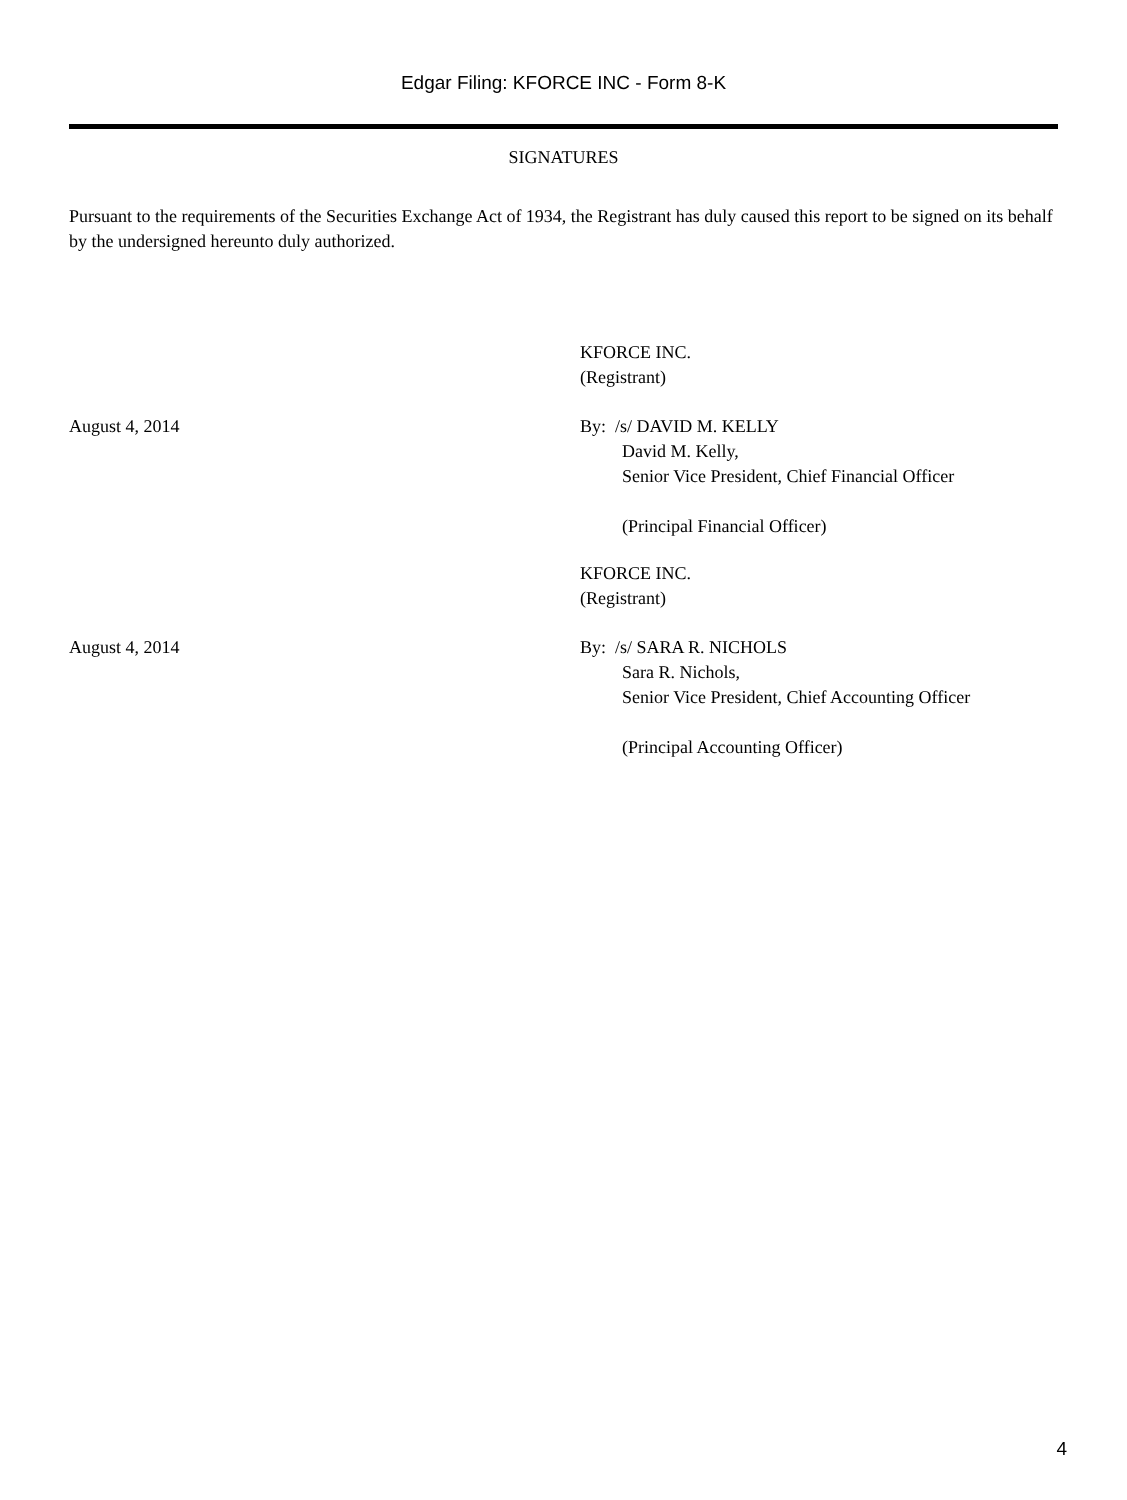Edgar Filing: KFORCE INC - Form 8-K
SIGNATURES
Pursuant to the requirements of the Securities Exchange Act of 1934, the Registrant has duly caused this report to be signed on its behalf by the undersigned hereunto duly authorized.
| | KFORCE INC. (Registrant) |
| August 4, 2014 | By: /s/ DAVID M. KELLY David M. Kelly, Senior Vice President, Chief Financial Officer (Principal Financial Officer) |
| | KFORCE INC. (Registrant) |
| August 4, 2014 | By: /s/ SARA R. NICHOLS Sara R. Nichols, Senior Vice President, Chief Accounting Officer (Principal Accounting Officer) |
4